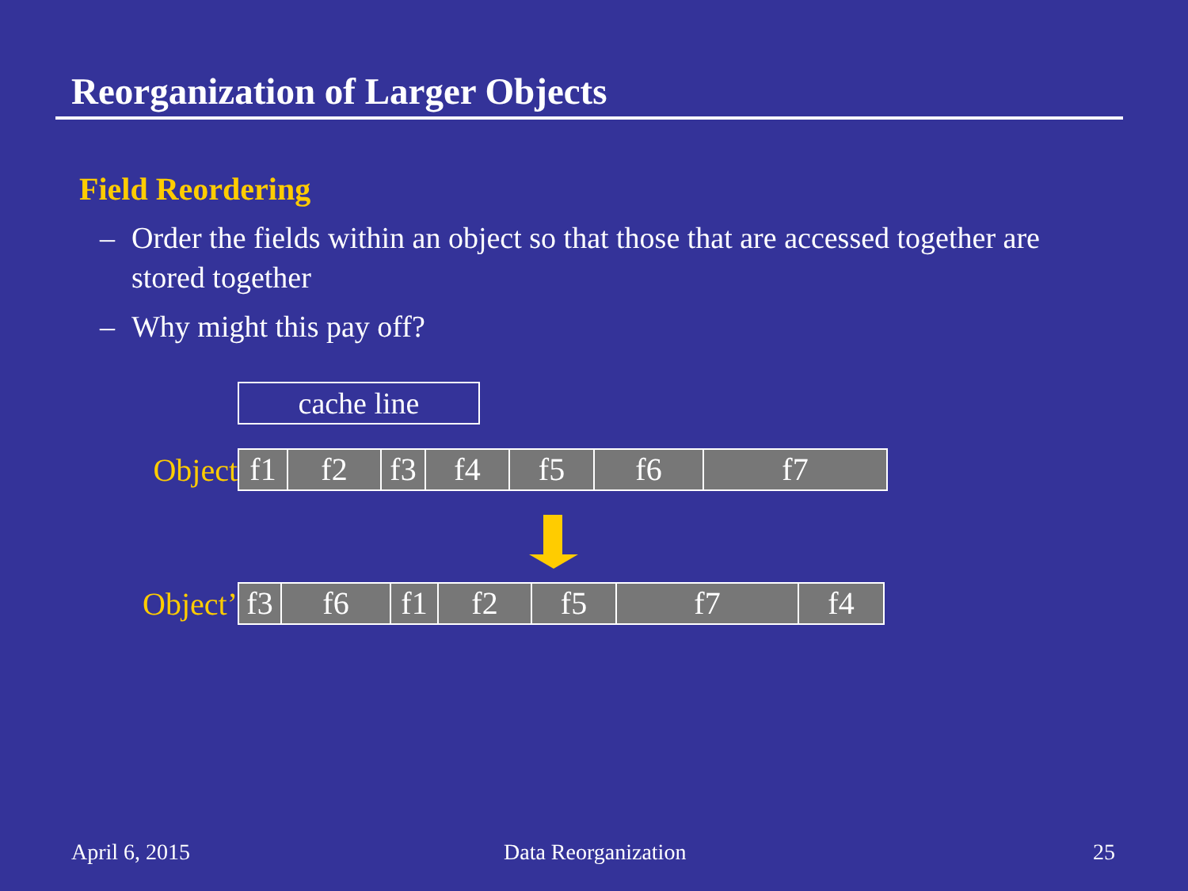Reorganization of Larger Objects
Field Reordering
– Order the fields within an object so that those that are accessed together are stored together
– Why might this pay off?
cache line
Object
f1 f2 f3 f4 f5 f6 f7
Object’
f3 f6 f1 f2 f5 f7 f4
April 6, 2015 Data Reorganization 25